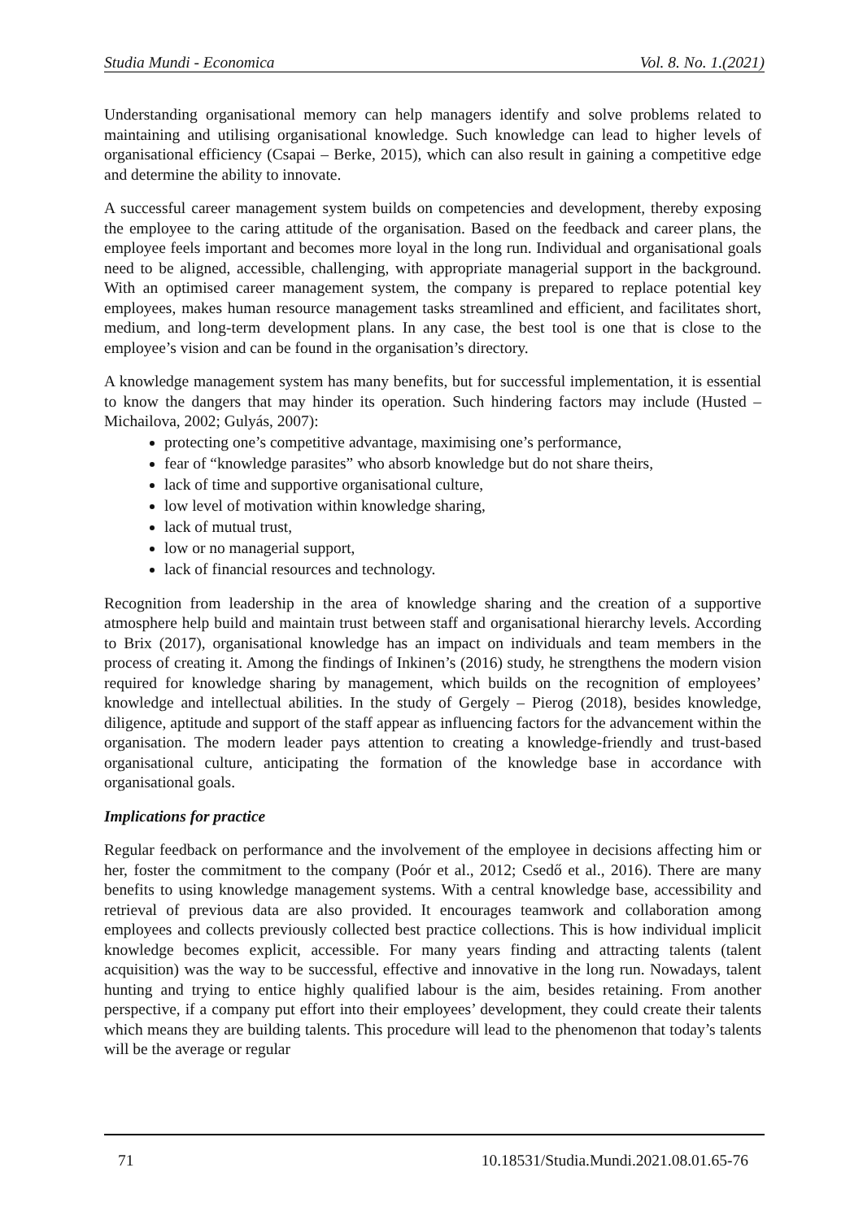Studia Mundi - Economica Vol. 8. No. 1.(2021)
Understanding organisational memory can help managers identify and solve problems related to maintaining and utilising organisational knowledge. Such knowledge can lead to higher levels of organisational efficiency (Csapai – Berke, 2015), which can also result in gaining a competitive edge and determine the ability to innovate.
A successful career management system builds on competencies and development, thereby exposing the employee to the caring attitude of the organisation. Based on the feedback and career plans, the employee feels important and becomes more loyal in the long run. Individual and organisational goals need to be aligned, accessible, challenging, with appropriate managerial support in the background. With an optimised career management system, the company is prepared to replace potential key employees, makes human resource management tasks streamlined and efficient, and facilitates short, medium, and long-term development plans. In any case, the best tool is one that is close to the employee’s vision and can be found in the organisation’s directory.
A knowledge management system has many benefits, but for successful implementation, it is essential to know the dangers that may hinder its operation. Such hindering factors may include (Husted – Michailova, 2002; Gulyás, 2007):
protecting one’s competitive advantage, maximising one’s performance,
fear of “knowledge parasites” who absorb knowledge but do not share theirs,
lack of time and supportive organisational culture,
low level of motivation within knowledge sharing,
lack of mutual trust,
low or no managerial support,
lack of financial resources and technology.
Recognition from leadership in the area of knowledge sharing and the creation of a supportive atmosphere help build and maintain trust between staff and organisational hierarchy levels. According to Brix (2017), organisational knowledge has an impact on individuals and team members in the process of creating it. Among the findings of Inkinen’s (2016) study, he strengthens the modern vision required for knowledge sharing by management, which builds on the recognition of employees’ knowledge and intellectual abilities. In the study of Gergely – Pierog (2018), besides knowledge, diligence, aptitude and support of the staff appear as influencing factors for the advancement within the organisation. The modern leader pays attention to creating a knowledge-friendly and trust-based organisational culture, anticipating the formation of the knowledge base in accordance with organisational goals.
Implications for practice
Regular feedback on performance and the involvement of the employee in decisions affecting him or her, foster the commitment to the company (Poór et al., 2012; Csedő et al., 2016). There are many benefits to using knowledge management systems. With a central knowledge base, accessibility and retrieval of previous data are also provided. It encourages teamwork and collaboration among employees and collects previously collected best practice collections. This is how individual implicit knowledge becomes explicit, accessible. For many years finding and attracting talents (talent acquisition) was the way to be successful, effective and innovative in the long run. Nowadays, talent hunting and trying to entice highly qualified labour is the aim, besides retaining. From another perspective, if a company put effort into their employees’ development, they could create their talents which means they are building talents. This procedure will lead to the phenomenon that today’s talents will be the average or regular
71 10.18531/Studia.Mundi.2021.08.01.65-76